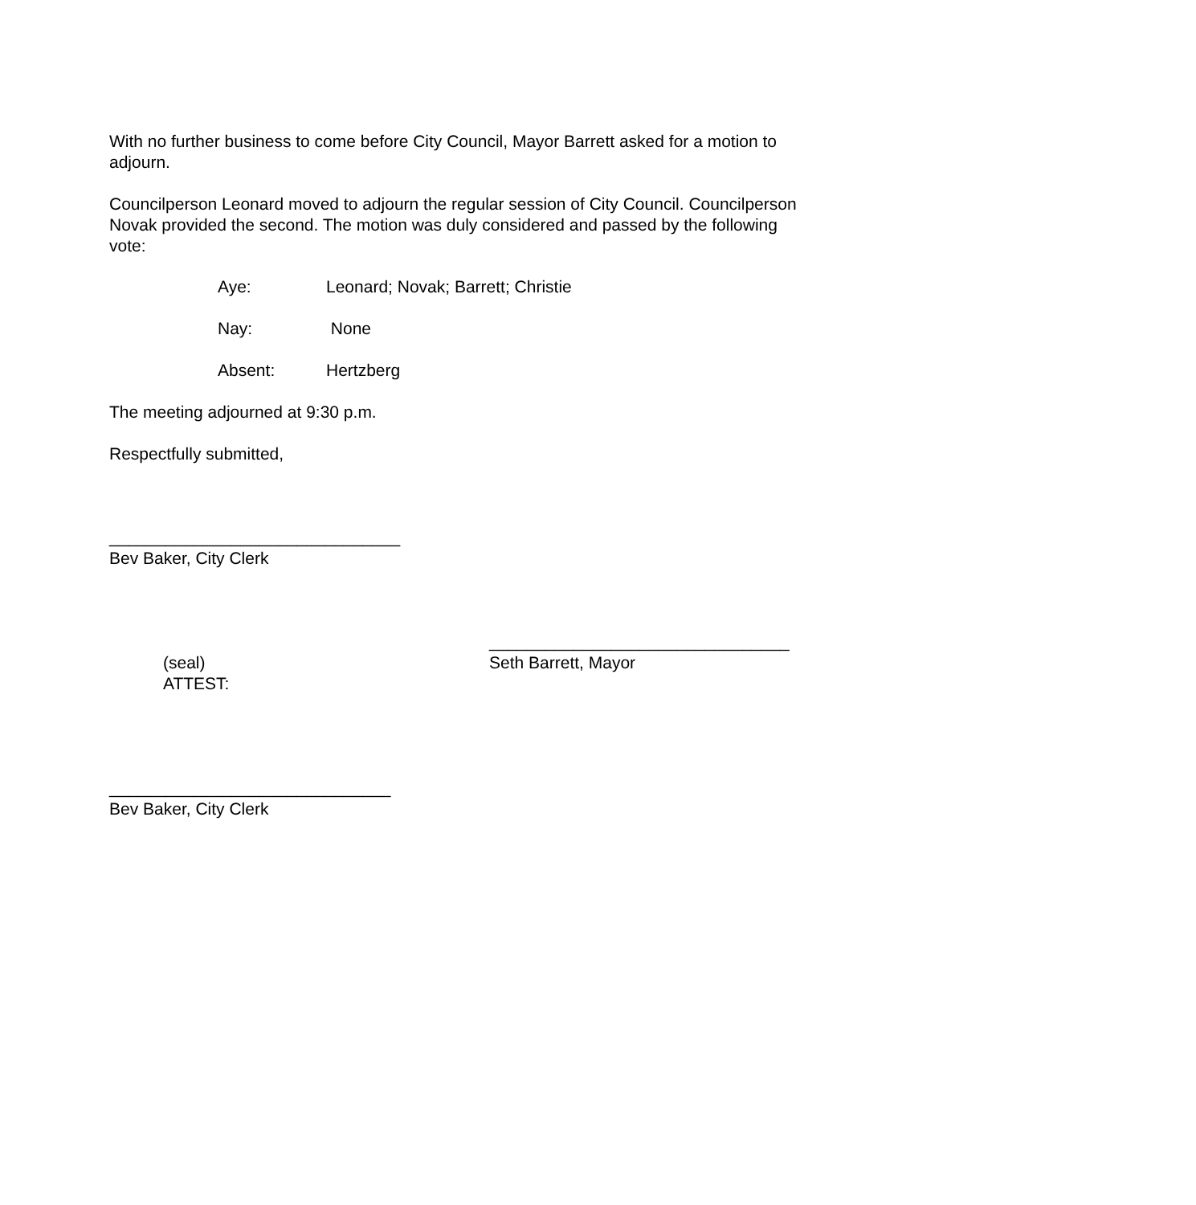With no further business to come before City Council, Mayor Barrett asked for a motion to adjourn.
Councilperson Leonard moved to adjourn the regular session of City Council. Councilperson Novak provided the second. The motion was duly considered and passed by the following vote:
Aye: Leonard; Novak; Barrett; Christie
Nay: None
Absent: Hertzberg
The meeting adjourned at 9:30 p.m.
Respectfully submitted,
_______________________________
Bev Baker, City Clerk
________________________________
Seth Barrett, Mayor
(seal)
ATTEST:
______________________________
Bev Baker, City Clerk